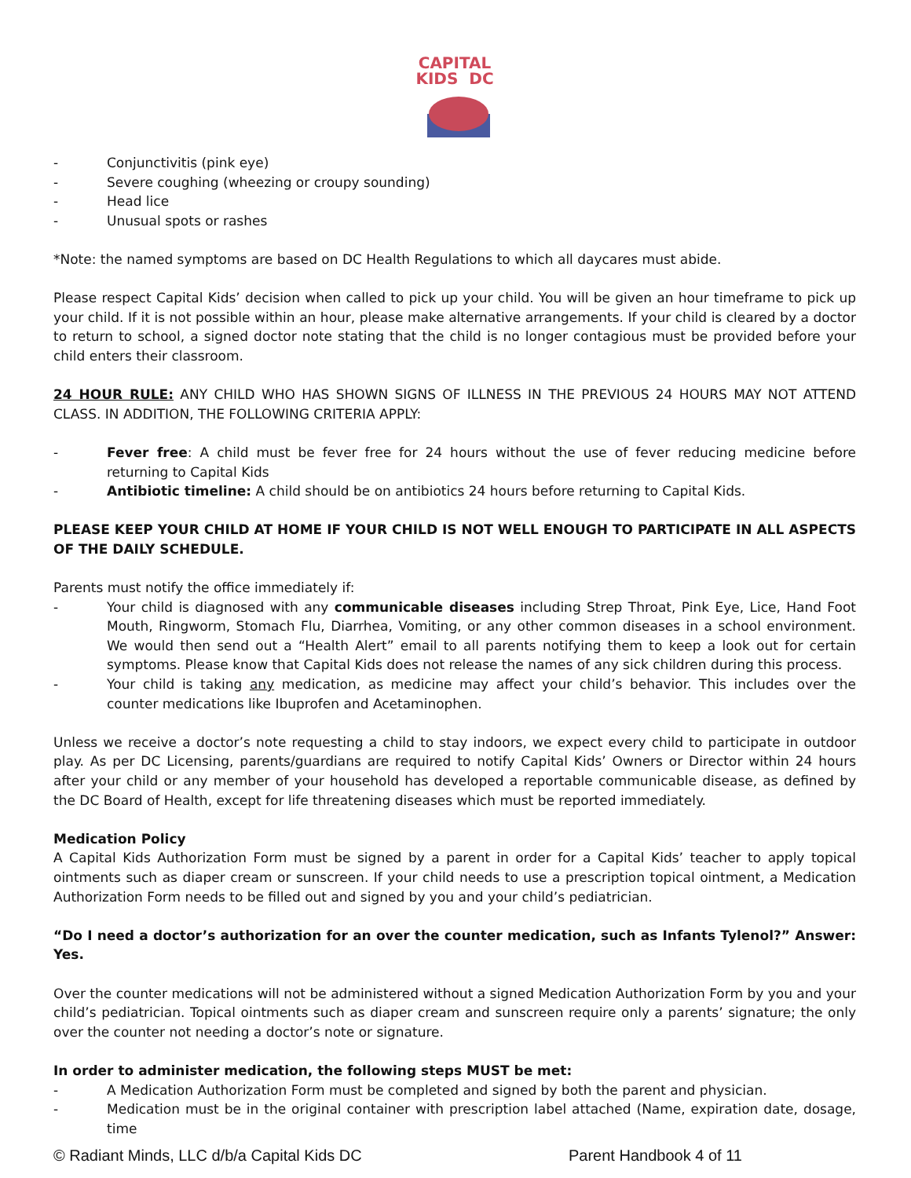CAPITAL
KIDS DC
- Conjunctivitis (pink eye)
- Severe coughing (wheezing or croupy sounding)
- Head lice
- Unusual spots or rashes
*Note: the named symptoms are based on DC Health Regulations to which all daycares must abide.
Please respect Capital Kids’ decision when called to pick up your child. You will be given an hour timeframe to pick up your child. If it is not possible within an hour, please make alternative arrangements. If your child is cleared by a doctor to return to school, a signed doctor note stating that the child is no longer contagious must be provided before your child enters their classroom.
24 HOUR RULE: ANY CHILD WHO HAS SHOWN SIGNS OF ILLNESS IN THE PREVIOUS 24 HOURS MAY NOT ATTEND CLASS. IN ADDITION, THE FOLLOWING CRITERIA APPLY:
- Fever free: A child must be fever free for 24 hours without the use of fever reducing medicine before returning to Capital Kids
- Antibiotic timeline: A child should be on antibiotics 24 hours before returning to Capital Kids.
PLEASE KEEP YOUR CHILD AT HOME IF YOUR CHILD IS NOT WELL ENOUGH TO PARTICIPATE IN ALL ASPECTS OF THE DAILY SCHEDULE.
Parents must notify the office immediately if:
- Your child is diagnosed with any communicable diseases including Strep Throat, Pink Eye, Lice, Hand Foot Mouth, Ringworm, Stomach Flu, Diarrhea, Vomiting, or any other common diseases in a school environment. We would then send out a “Health Alert” email to all parents notifying them to keep a look out for certain symptoms. Please know that Capital Kids does not release the names of any sick children during this process.
- Your child is taking any medication, as medicine may affect your child’s behavior. This includes over the counter medications like Ibuprofen and Acetaminophen.
Unless we receive a doctor’s note requesting a child to stay indoors, we expect every child to participate in outdoor play. As per DC Licensing, parents/guardians are required to notify Capital Kids’ Owners or Director within 24 hours after your child or any member of your household has developed a reportable communicable disease, as defined by the DC Board of Health, except for life threatening diseases which must be reported immediately.
Medication Policy
A Capital Kids Authorization Form must be signed by a parent in order for a Capital Kids’ teacher to apply topical ointments such as diaper cream or sunscreen. If your child needs to use a prescription topical ointment, a Medication Authorization Form needs to be filled out and signed by you and your child’s pediatrician.
“Do I need a doctor’s authorization for an over the counter medication, such as Infants Tylenol?” Answer: Yes.
Over the counter medications will not be administered without a signed Medication Authorization Form by you and your child’s pediatrician. Topical ointments such as diaper cream and sunscreen require only a parents’ signature; the only over the counter not needing a doctor’s note or signature.
In order to administer medication, the following steps MUST be met:
- A Medication Authorization Form must be completed and signed by both the parent and physician.
- Medication must be in the original container with prescription label attached (Name, expiration date, dosage, time
© Radiant Minds, LLC d/b/a Capital Kids DC Parent Handbook 4 of 11